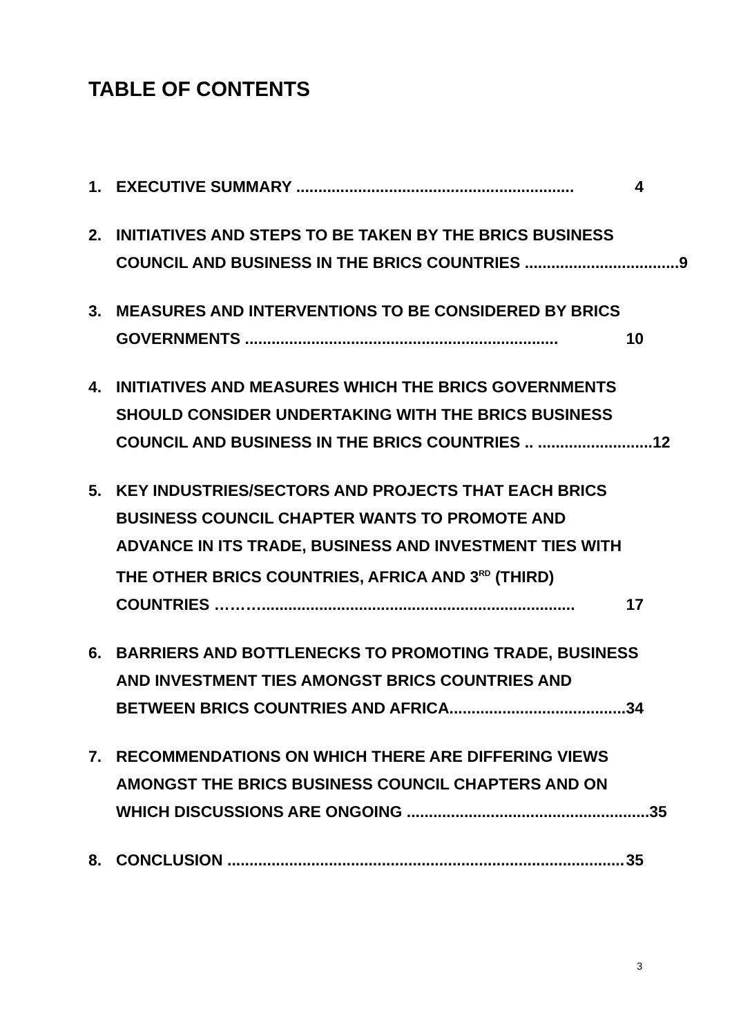TABLE OF CONTENTS
1. EXECUTIVE SUMMARY ............................................................... 4
2. INITIATIVES AND STEPS TO BE TAKEN BY THE BRICS BUSINESS
COUNCIL AND BUSINESS IN THE BRICS COUNTRIES ................................... 9
3. MEASURES AND INTERVENTIONS TO BE CONSIDERED BY BRICS
GOVERNMENTS ....................................................................... 10
4. INITIATIVES AND MEASURES WHICH THE BRICS GOVERNMENTS
SHOULD CONSIDER UNDERTAKING WITH THE BRICS BUSINESS
COUNCIL AND BUSINESS IN THE BRICS COUNTRIES .. .......................... 12
5. KEY INDUSTRIES/SECTORS AND PROJECTS THAT EACH BRICS
BUSINESS COUNCIL CHAPTER WANTS TO PROMOTE AND
ADVANCE IN ITS TRADE, BUSINESS AND INVESTMENT TIES WITH
THE OTHER BRICS COUNTRIES, AFRICA AND 3<sup>RD</sup> (THIRD)
COUNTRIES ………....................................................................... 17
6. BARRIERS AND BOTTLENECKS TO PROMOTING TRADE, BUSINESS
AND INVESTMENT TIES AMONGST BRICS COUNTRIES AND
BETWEEN BRICS COUNTRIES AND AFRICA........................................ 34
7. RECOMMENDATIONS ON WHICH THERE ARE DIFFERING VIEWS
AMONGST THE BRICS BUSINESS COUNCIL CHAPTERS AND ON
WHICH DISCUSSIONS ARE ONGOING ....................................................... 35
8. CONCLUSION .......................................................................................... 35
3